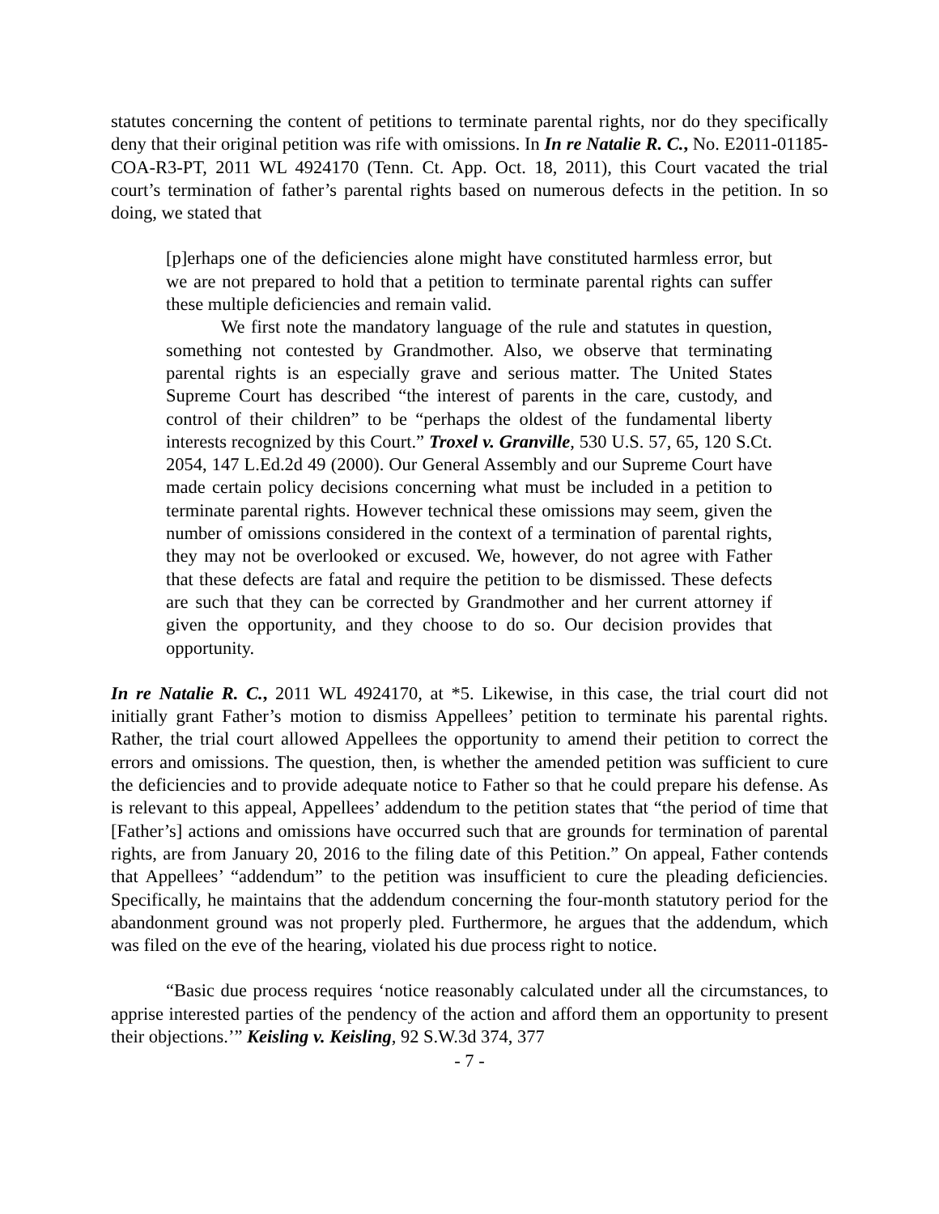statutes concerning the content of petitions to terminate parental rights, nor do they specifically deny that their original petition was rife with omissions. In In re Natalie R. C., No. E2011-01185-COA-R3-PT, 2011 WL 4924170 (Tenn. Ct. App. Oct. 18, 2011), this Court vacated the trial court’s termination of father’s parental rights based on numerous defects in the petition. In so doing, we stated that
[p]erhaps one of the deficiencies alone might have constituted harmless error, but we are not prepared to hold that a petition to terminate parental rights can suffer these multiple deficiencies and remain valid.
We first note the mandatory language of the rule and statutes in question, something not contested by Grandmother. Also, we observe that terminating parental rights is an especially grave and serious matter. The United States Supreme Court has described “the interest of parents in the care, custody, and control of their children” to be “perhaps the oldest of the fundamental liberty interests recognized by this Court.” Troxel v. Granville, 530 U.S. 57, 65, 120 S.Ct. 2054, 147 L.Ed.2d 49 (2000). Our General Assembly and our Supreme Court have made certain policy decisions concerning what must be included in a petition to terminate parental rights. However technical these omissions may seem, given the number of omissions considered in the context of a termination of parental rights, they may not be overlooked or excused. We, however, do not agree with Father that these defects are fatal and require the petition to be dismissed. These defects are such that they can be corrected by Grandmother and her current attorney if given the opportunity, and they choose to do so. Our decision provides that opportunity.
In re Natalie R. C., 2011 WL 4924170, at *5. Likewise, in this case, the trial court did not initially grant Father’s motion to dismiss Appellees’ petition to terminate his parental rights. Rather, the trial court allowed Appellees the opportunity to amend their petition to correct the errors and omissions. The question, then, is whether the amended petition was sufficient to cure the deficiencies and to provide adequate notice to Father so that he could prepare his defense. As is relevant to this appeal, Appellees’ addendum to the petition states that “the period of time that [Father’s] actions and omissions have occurred such that are grounds for termination of parental rights, are from January 20, 2016 to the filing date of this Petition.” On appeal, Father contends that Appellees’ “addendum” to the petition was insufficient to cure the pleading deficiencies. Specifically, he maintains that the addendum concerning the four-month statutory period for the abandonment ground was not properly pled. Furthermore, he argues that the addendum, which was filed on the eve of the hearing, violated his due process right to notice.
“Basic due process requires ‘notice reasonably calculated under all the circumstances, to apprise interested parties of the pendency of the action and afford them an opportunity to present their objections.’” Keisling v. Keisling, 92 S.W.3d 374, 377
- 7 -